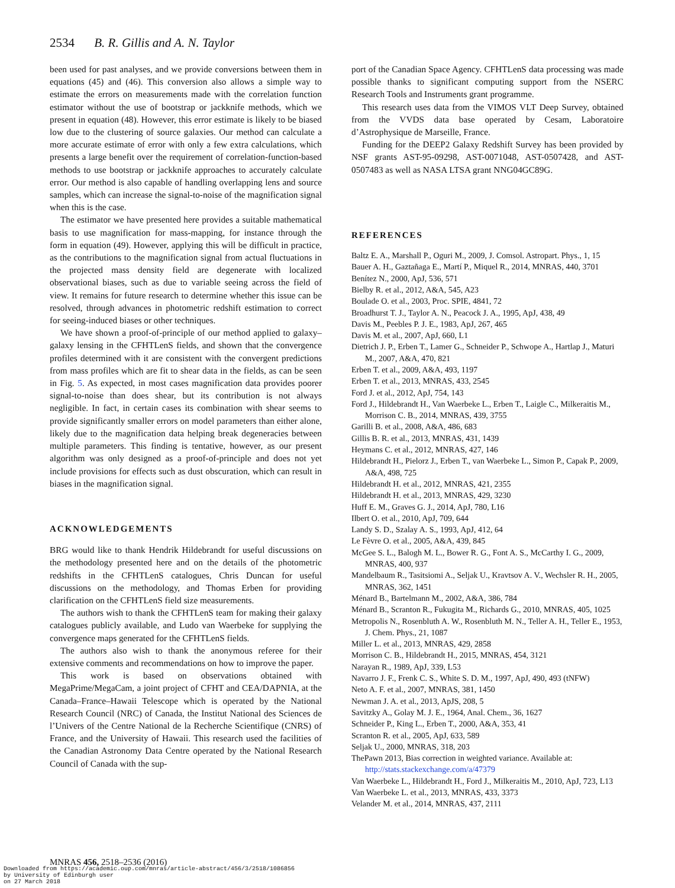2534 B. R. Gillis and A. N. Taylor
been used for past analyses, and we provide conversions between them in equations (45) and (46). This conversion also allows a simple way to estimate the errors on measurements made with the correlation function estimator without the use of bootstrap or jackknife methods, which we present in equation (48). However, this error estimate is likely to be biased low due to the clustering of source galaxies. Our method can calculate a more accurate estimate of error with only a few extra calculations, which presents a large benefit over the requirement of correlation-function-based methods to use bootstrap or jackknife approaches to accurately calculate error. Our method is also capable of handling overlapping lens and source samples, which can increase the signal-to-noise of the magnification signal when this is the case.
The estimator we have presented here provides a suitable mathematical basis to use magnification for mass-mapping, for instance through the form in equation (49). However, applying this will be difficult in practice, as the contributions to the magnification signal from actual fluctuations in the projected mass density field are degenerate with localized observational biases, such as due to variable seeing across the field of view. It remains for future research to determine whether this issue can be resolved, through advances in photometric redshift estimation to correct for seeing-induced biases or other techniques.
We have shown a proof-of-principle of our method applied to galaxy–galaxy lensing in the CFHTLenS fields, and shown that the convergence profiles determined with it are consistent with the convergent predictions from mass profiles which are fit to shear data in the fields, as can be seen in Fig. 5. As expected, in most cases magnification data provides poorer signal-to-noise than does shear, but its contribution is not always negligible. In fact, in certain cases its combination with shear seems to provide significantly smaller errors on model parameters than either alone, likely due to the magnification data helping break degeneracies between multiple parameters. This finding is tentative, however, as our present algorithm was only designed as a proof-of-principle and does not yet include provisions for effects such as dust obscuration, which can result in biases in the magnification signal.
ACKNOWLEDGEMENTS
BRG would like to thank Hendrik Hildebrandt for useful discussions on the methodology presented here and on the details of the photometric redshifts in the CFHTLenS catalogues, Chris Duncan for useful discussions on the methodology, and Thomas Erben for providing clarification on the CFHTLenS field size measurements.
The authors wish to thank the CFHTLenS team for making their galaxy catalogues publicly available, and Ludo van Waerbeke for supplying the convergence maps generated for the CFHTLenS fields.
The authors also wish to thank the anonymous referee for their extensive comments and recommendations on how to improve the paper.
This work is based on observations obtained with MegaPrime/MegaCam, a joint project of CFHT and CEA/DAPNIA, at the Canada–France–Hawaii Telescope which is operated by the National Research Council (NRC) of Canada, the Institut National des Sciences de l’Univers of the Centre National de la Recherche Scientifique (CNRS) of France, and the University of Hawaii. This research used the facilities of the Canadian Astronomy Data Centre operated by the National Research Council of Canada with the sup-
port of the Canadian Space Agency. CFHTLenS data processing was made possible thanks to significant computing support from the NSERC Research Tools and Instruments grant programme.
This research uses data from the VIMOS VLT Deep Survey, obtained from the VVDS data base operated by Cesam, Laboratoire d’Astrophysique de Marseille, France.
Funding for the DEEP2 Galaxy Redshift Survey has been provided by NSF grants AST-95-09298, AST-0071048, AST-0507428, and AST-0507483 as well as NASA LTSA grant NNG04GC89G.
REFERENCES
Baltz E. A., Marshall P., Oguri M., 2009, J. Comsol. Astropart. Phys., 1, 15
Bauer A. H., Gaztañaga E., Martí P., Miquel R., 2014, MNRAS, 440, 3701
Benítez N., 2000, ApJ, 536, 571
Bielby R. et al., 2012, A&A, 545, A23
Boulade O. et al., 2003, Proc. SPIE, 4841, 72
Broadhurst T. J., Taylor A. N., Peacock J. A., 1995, ApJ, 438, 49
Davis M., Peebles P. J. E., 1983, ApJ, 267, 465
Davis M. et al., 2007, ApJ, 660, L1
Dietrich J. P., Erben T., Lamer G., Schneider P., Schwope A., Hartlap J., Maturi M., 2007, A&A, 470, 821
Erben T. et al., 2009, A&A, 493, 1197
Erben T. et al., 2013, MNRAS, 433, 2545
Ford J. et al., 2012, ApJ, 754, 143
Ford J., Hildebrandt H., Van Waerbeke L., Erben T., Laigle C., Milkeraitis M., Morrison C. B., 2014, MNRAS, 439, 3755
Garilli B. et al., 2008, A&A, 486, 683
Gillis B. R. et al., 2013, MNRAS, 431, 1439
Heymans C. et al., 2012, MNRAS, 427, 146
Hildebrandt H., Pielorz J., Erben T., van Waerbeke L., Simon P., Capak P., 2009, A&A, 498, 725
Hildebrandt H. et al., 2012, MNRAS, 421, 2355
Hildebrandt H. et al., 2013, MNRAS, 429, 3230
Huff E. M., Graves G. J., 2014, ApJ, 780, L16
Ilbert O. et al., 2010, ApJ, 709, 644
Landy S. D., Szalay A. S., 1993, ApJ, 412, 64
Le Fèvre O. et al., 2005, A&A, 439, 845
McGee S. L., Balogh M. L., Bower R. G., Font A. S., McCarthy I. G., 2009, MNRAS, 400, 937
Mandelbaum R., Tasitsiomi A., Seljak U., Kravtsov A. V., Wechsler R. H., 2005, MNRAS, 362, 1451
Ménard B., Bartelmann M., 2002, A&A, 386, 784
Ménard B., Scranton R., Fukugita M., Richards G., 2010, MNRAS, 405, 1025
Metropolis N., Rosenbluth A. W., Rosenbluth M. N., Teller A. H., Teller E., 1953, J. Chem. Phys., 21, 1087
Miller L. et al., 2013, MNRAS, 429, 2858
Morrison C. B., Hildebrandt H., 2015, MNRAS, 454, 3121
Narayan R., 1989, ApJ, 339, L53
Navarro J. F., Frenk C. S., White S. D. M., 1997, ApJ, 490, 493 (tNFW)
Neto A. F. et al., 2007, MNRAS, 381, 1450
Newman J. A. et al., 2013, ApJS, 208, 5
Savitzky A., Golay M. J. E., 1964, Anal. Chem., 36, 1627
Schneider P., King L., Erben T., 2000, A&A, 353, 41
Scranton R. et al., 2005, ApJ, 633, 589
Seljak U., 2000, MNRAS, 318, 203
ThePawn 2013, Bias correction in weighted variance. Available at: http://stats.stackexchange.com/a/47379
Van Waerbeke L., Hildebrandt H., Ford J., Milkeraitis M., 2010, ApJ, 723, L13
Van Waerbeke L. et al., 2013, MNRAS, 433, 3373
Velander M. et al., 2014, MNRAS, 437, 2111
MNRAS 456, 2518–2536 (2016)
Downloaded from https://academic.oup.com/mnras/article-abstract/456/3/2518/1086856
by University of Edinburgh user
on 27 March 2018